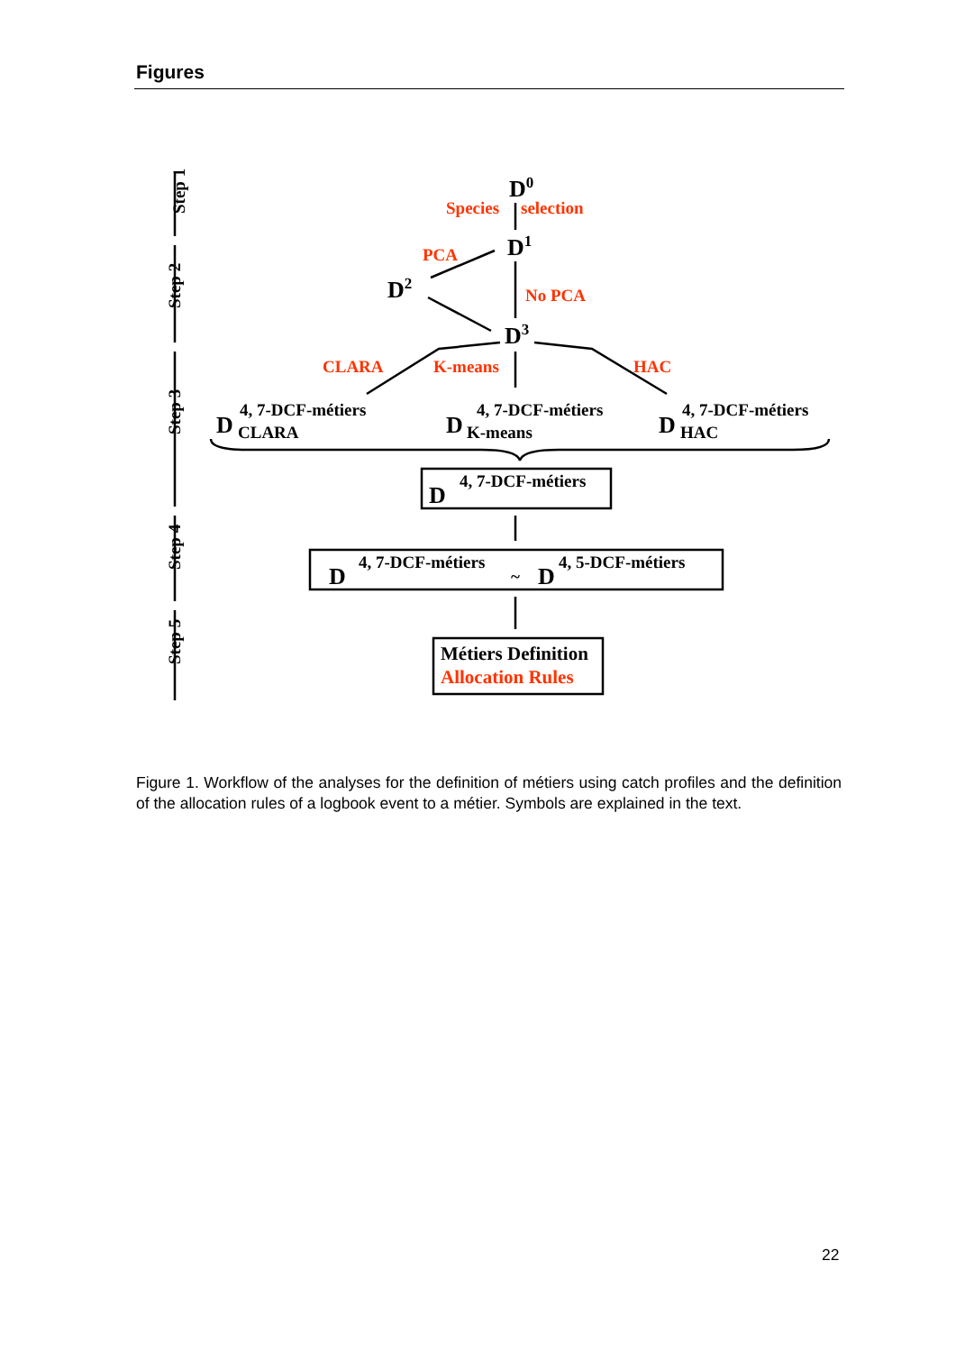Figures
Step 1
Step 2
Step 3
Step 4
Step 5
D0
Species
selection
PCA
D1
D2
No PCA
D3
CLARA
K-means
HAC
4, 7-DCF-métiers
D
CLARA
4, 7-DCF-métiers
D
K-means
4, 7-DCF-métiers
D
HAC
4, 7-DCF-métiers
D
4, 7-DCF-métiers
D
~
D
4, 5-DCF-métiers
Métiers Definition
Allocation Rules
Figure 1. Workflow of the analyses for the definition of métiers using catch profiles and the definition of the allocation rules of a logbook event to a métier. Symbols are explained in the text.
22